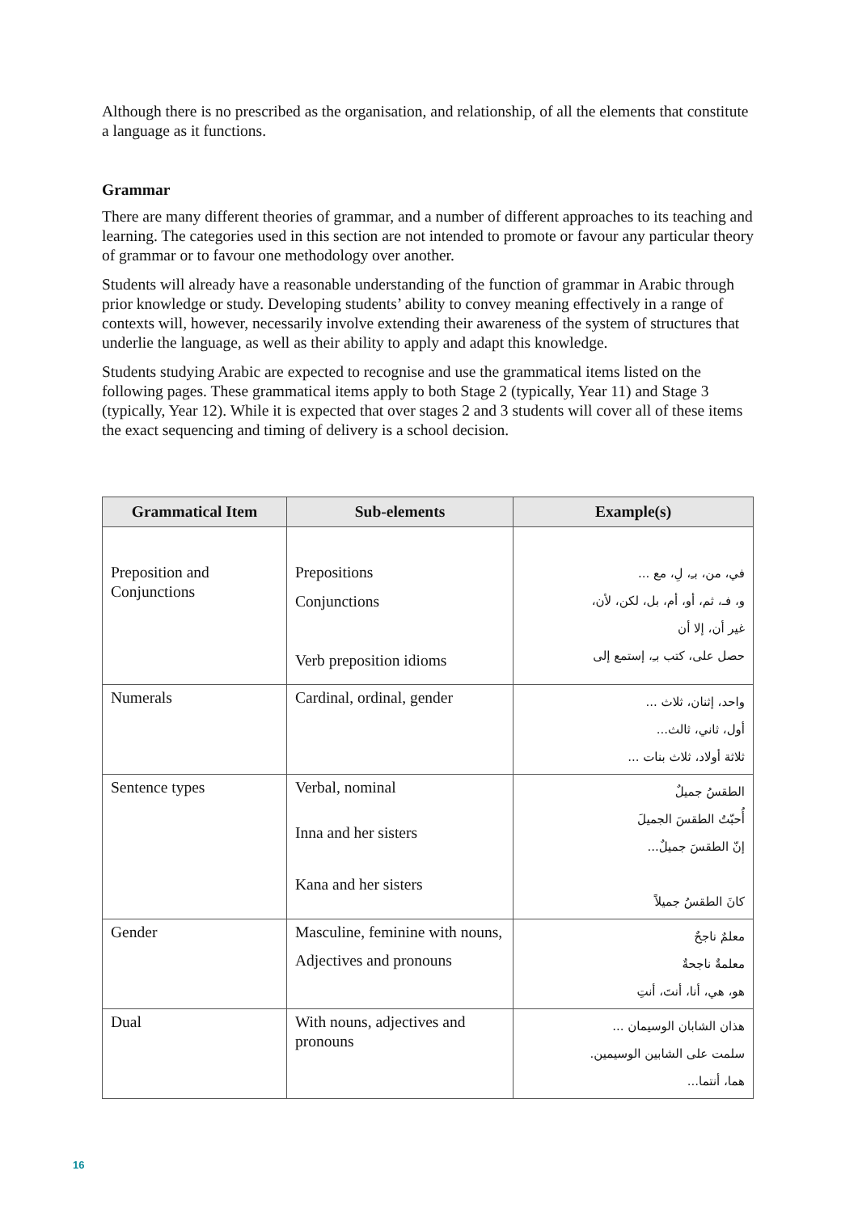Although there is no prescribed as the organisation, and relationship, of all the elements that constitute a language as it functions.
Grammar
There are many different theories of grammar, and a number of different approaches to its teaching and learning. The categories used in this section are not intended to promote or favour any particular theory of grammar or to favour one methodology over another.
Students will already have a reasonable understanding of the function of grammar in Arabic through prior knowledge or study. Developing students’ ability to convey meaning effectively in a range of contexts will, however, necessarily involve extending their awareness of the system of structures that underlie the language, as well as their ability to apply and adapt this knowledge.
Students studying Arabic are expected to recognise and use the grammatical items listed on the following pages. These grammatical items apply to both Stage 2 (typically, Year 11) and Stage 3 (typically, Year 12). While it is expected that over stages 2 and 3 students will cover all of these items the exact sequencing and timing of delivery is a school decision.
| Grammatical Item | Sub-elements | Example(s) |
| --- | --- | --- |
| Preposition and Conjunctions | Prepositions Conjunctions Verb preposition idioms | في، من، بـِ، لِ، مع ... و، فـ، ثم، أو، أم، بل، لكن، لأن، غير أن، إلا أن حصل على، كتب بـِ، إستمع إلى |
| Numerals | Cardinal, ordinal, gender | واحد، إثنان، ثلاث ... أول، ثاني، ثالث... ثلاثة أولاد، ثلاث بنات ... |
| Sentence types | Verbal, nominal Inna and her sisters Kana and her sisters | الطقسُ جميلٌ أُحبّتُ الطقسَ الجميلَ إنّ الطقسَ جميلٌ... كانَ الطقسُ جميلاً |
| Gender | Masculine, feminine with nouns, Adjectives and pronouns | معلمٌ ناجحٌ معلمةٌ ناجحةٌ هو، هي، أنا، أنتَ، أنتِ |
| Dual | With nouns, adjectives and pronouns | هذان الشابان الوسيمان ... سلمت على الشابين الوسيمين. هما، أنتما... |
16